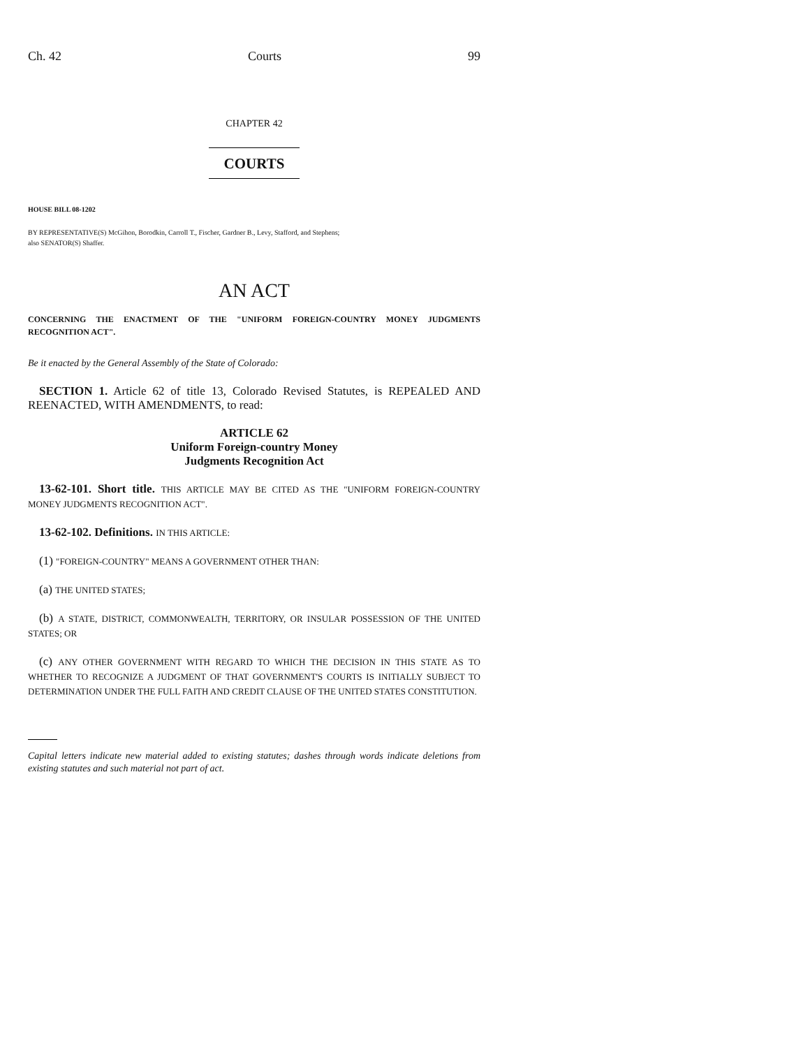Ch. 42 Courts 99
CHAPTER 42
COURTS
HOUSE BILL 08-1202
BY REPRESENTATIVE(S) McGihon, Borodkin, Carroll T., Fischer, Gardner B., Levy, Stafford, and Stephens;
also SENATOR(S) Shaffer.
AN ACT
CONCERNING THE ENACTMENT OF THE "UNIFORM FOREIGN-COUNTRY MONEY JUDGMENTS RECOGNITION ACT".
Be it enacted by the General Assembly of the State of Colorado:
SECTION 1. Article 62 of title 13, Colorado Revised Statutes, is REPEALED AND REENACTED, WITH AMENDMENTS, to read:
ARTICLE 62
Uniform Foreign-country Money
Judgments Recognition Act
13-62-101. Short title. THIS ARTICLE MAY BE CITED AS THE "UNIFORM FOREIGN-COUNTRY MONEY JUDGMENTS RECOGNITION ACT".
13-62-102. Definitions. IN THIS ARTICLE:
(1) "FOREIGN-COUNTRY" MEANS A GOVERNMENT OTHER THAN:
(a) THE UNITED STATES;
(b) A STATE, DISTRICT, COMMONWEALTH, TERRITORY, OR INSULAR POSSESSION OF THE UNITED STATES; OR
(c) ANY OTHER GOVERNMENT WITH REGARD TO WHICH THE DECISION IN THIS STATE AS TO WHETHER TO RECOGNIZE A JUDGMENT OF THAT GOVERNMENT'S COURTS IS INITIALLY SUBJECT TO DETERMINATION UNDER THE FULL FAITH AND CREDIT CLAUSE OF THE UNITED STATES CONSTITUTION.
Capital letters indicate new material added to existing statutes; dashes through words indicate deletions from existing statutes and such material not part of act.